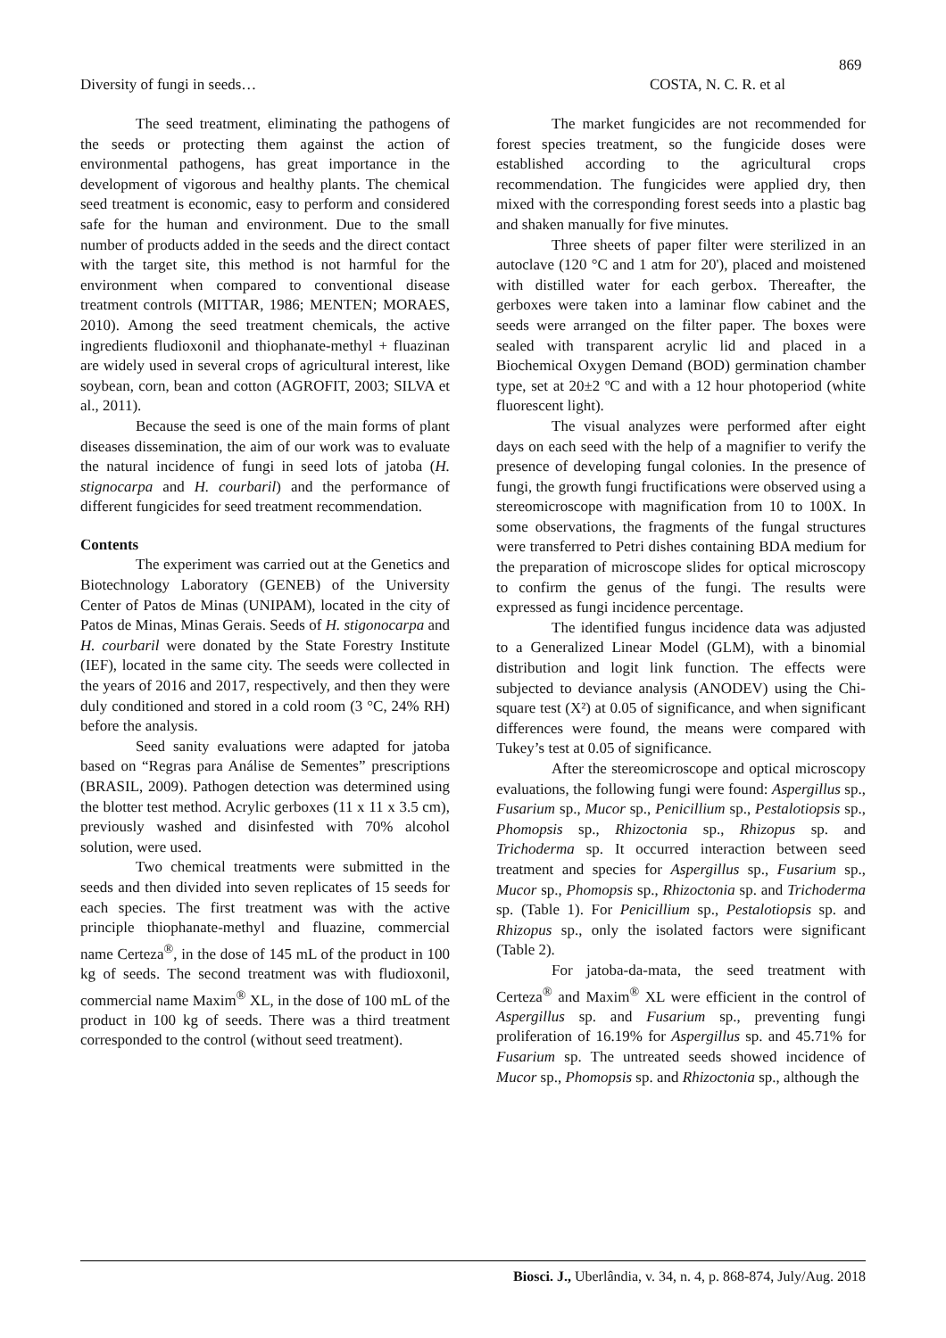869
Diversity of fungi in seeds… COSTA, N. C. R. et al
The seed treatment, eliminating the pathogens of the seeds or protecting them against the action of environmental pathogens, has great importance in the development of vigorous and healthy plants. The chemical seed treatment is economic, easy to perform and considered safe for the human and environment. Due to the small number of products added in the seeds and the direct contact with the target site, this method is not harmful for the environment when compared to conventional disease treatment controls (MITTAR, 1986; MENTEN; MORAES, 2010). Among the seed treatment chemicals, the active ingredients fludioxonil and thiophanate-methyl + fluazinan are widely used in several crops of agricultural interest, like soybean, corn, bean and cotton (AGROFIT, 2003; SILVA et al., 2011).
Because the seed is one of the main forms of plant diseases dissemination, the aim of our work was to evaluate the natural incidence of fungi in seed lots of jatoba (H. stignocarpa and H. courbaril) and the performance of different fungicides for seed treatment recommendation.
Contents
The experiment was carried out at the Genetics and Biotechnology Laboratory (GENEB) of the University Center of Patos de Minas (UNIPAM), located in the city of Patos de Minas, Minas Gerais. Seeds of H. stigonocarpa and H. courbaril were donated by the State Forestry Institute (IEF), located in the same city. The seeds were collected in the years of 2016 and 2017, respectively, and then they were duly conditioned and stored in a cold room (3 °C, 24% RH) before the analysis.
Seed sanity evaluations were adapted for jatoba based on “Regras para Análise de Sementes” prescriptions (BRASIL, 2009). Pathogen detection was determined using the blotter test method. Acrylic gerboxes (11 x 11 x 3.5 cm), previously washed and disinfested with 70% alcohol solution, were used.
Two chemical treatments were submitted in the seeds and then divided into seven replicates of 15 seeds for each species. The first treatment was with the active principle thiophanate-methyl and fluazine, commercial name Certeza<sup>®</sup>, in the dose of 145 mL of the product in 100 kg of seeds. The second treatment was with fludioxonil, commercial name Maxim<sup>®</sup> XL, in the dose of 100 mL of the product in 100 kg of seeds. There was a third treatment corresponded to the control (without seed treatment).
The market fungicides are not recommended for forest species treatment, so the fungicide doses were established according to the agricultural crops recommendation. The fungicides were applied dry, then mixed with the corresponding forest seeds into a plastic bag and shaken manually for five minutes.
Three sheets of paper filter were sterilized in an autoclave (120 °C and 1 atm for 20'), placed and moistened with distilled water for each gerbox. Thereafter, the gerboxes were taken into a laminar flow cabinet and the seeds were arranged on the filter paper. The boxes were sealed with transparent acrylic lid and placed in a Biochemical Oxygen Demand (BOD) germination chamber type, set at 20±2 ºC and with a 12 hour photoperiod (white fluorescent light).
The visual analyzes were performed after eight days on each seed with the help of a magnifier to verify the presence of developing fungal colonies. In the presence of fungi, the growth fungi fructifications were observed using a stereomicroscope with magnification from 10 to 100X. In some observations, the fragments of the fungal structures were transferred to Petri dishes containing BDA medium for the preparation of microscope slides for optical microscopy to confirm the genus of the fungi. The results were expressed as fungi incidence percentage.
The identified fungus incidence data was adjusted to a Generalized Linear Model (GLM), with a binomial distribution and logit link function. The effects were subjected to deviance analysis (ANODEV) using the Chi-square test (X²) at 0.05 of significance, and when significant differences were found, the means were compared with Tukey’s test at 0.05 of significance.
After the stereomicroscope and optical microscopy evaluations, the following fungi were found: Aspergillus sp., Fusarium sp., Mucor sp., Penicillium sp., Pestalotiopsis sp., Phomopsis sp., Rhizoctonia sp., Rhizopus sp. and Trichoderma sp. It occurred interaction between seed treatment and species for Aspergillus sp., Fusarium sp., Mucor sp., Phomopsis sp., Rhizoctonia sp. and Trichoderma sp. (Table 1). For Penicillium sp., Pestalotiopsis sp. and Rhizopus sp., only the isolated factors were significant (Table 2).
For jatoba-da-mata, the seed treatment with Certeza<sup>®</sup> and Maxim<sup>®</sup> XL were efficient in the control of Aspergillus sp. and Fusarium sp., preventing fungi proliferation of 16.19% for Aspergillus sp. and 45.71% for Fusarium sp. The untreated seeds showed incidence of Mucor sp., Phomopsis sp. and Rhizoctonia sp., although the
Biosci. J., Uberlândia, v. 34, n. 4, p. 868-874, July/Aug. 2018